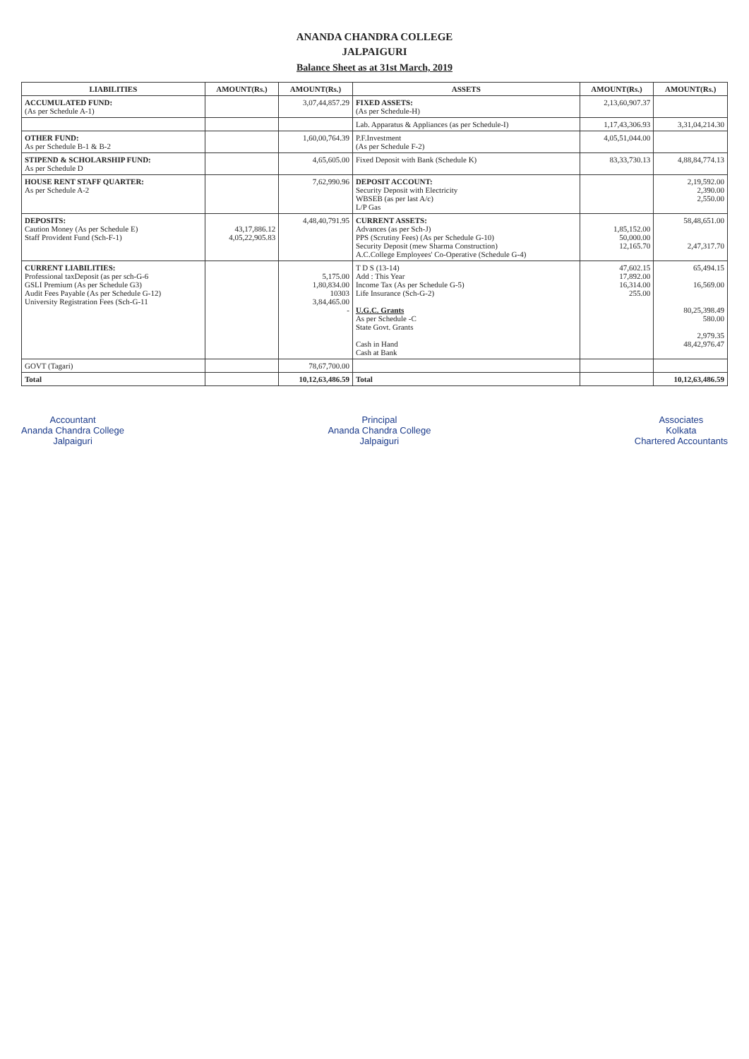ANANDA CHANDRA COLLEGE
JALPAIGURI
Balance Sheet as at 31st March, 2019
| LIABILITIES | AMOUNT(Rs.) | AMOUNT(Rs.) | ASSETS | AMOUNT(Rs.) | AMOUNT(Rs.) |
| --- | --- | --- | --- | --- | --- |
| ACCUMULATED FUND: (As per Schedule A-1) | | 3,07,44,857.29 | FIXED ASSETS: (As per Schedule-H) | 2,13,60,907.37 | |
| | | | Lab. Apparatus & Appliances (as per Schedule-I) | 1,17,43,306.93 | 3,31,04,214.30 |
| OTHER FUND: As per Schedule B-1 & B-2 | | 1,60,00,764.39 | P.F.Investment (As per Schedule F-2) | 4,05,51,044.00 | |
| STIPEND & SCHOLARSHIP FUND: As per Schedule D | | 4,65,605.00 | Fixed Deposit with Bank (Schedule K) | 83,33,730.13 | 4,88,84,774.13 |
| HOUSE RENT STAFF QUARTER: As per Schedule A-2 | | 7,62,990.96 | DEPOSIT ACCOUNT: Security Deposit with Electricity WBSEB (as per last A/c) L/P Gas | | 2,19,592.00 2,390.00 2,550.00 |
| DEPOSITS: Caution Money (As per Schedule E) Staff Provident Fund (Sch-F-1) | 43,17,886.12 4,05,22,905.83 | 4,48,40,791.95 | CURRENT ASSETS: Advances (as per Sch-J) PPS (Scrutiny Fees) (As per Schedule G-10) Security Deposit (mew Sharma Construction) A.C.College Employees' Co-Operative (Schedule G-4) | 1,85,152.00 50,000.00 12,165.70 | 58,48,651.00 2,47,317.70 |
| CURRENT LIABILITIES: Professional taxDeposit (as per sch-G-6 GSLI Premium (As per Schedule G3) Audit Fees Payable (As per Schedule G-12) University Registration Fees (Sch-G-11 | | 5,175.00 1,80,834.00 10303 3,84,465.00 - | T D S (13-14) Add : This Year Income Tax (As per Schedule G-5) Life Insurance (Sch-G-2) U.G.C. Grants As per Schedule -C State Govt. Grants Cash in Hand Cash at Bank | 47,602.15 17,892.00 16,314.00 255.00 | 65,494.15 16,569.00 80,25,398.49 580.00 2,979.35 48,42,976.47 |
| GOVT (Tagari) | | 78,67,700.00 | | | |
| Total | | 10,12,63,486.59 | Total | | 10,12,63,486.59 |
Accountant
Ananda Chandra College
Jalpaiguri
Principal
Ananda Chandra College
Jalpaiguri
Associates
Kolkata
Chartered Accountants